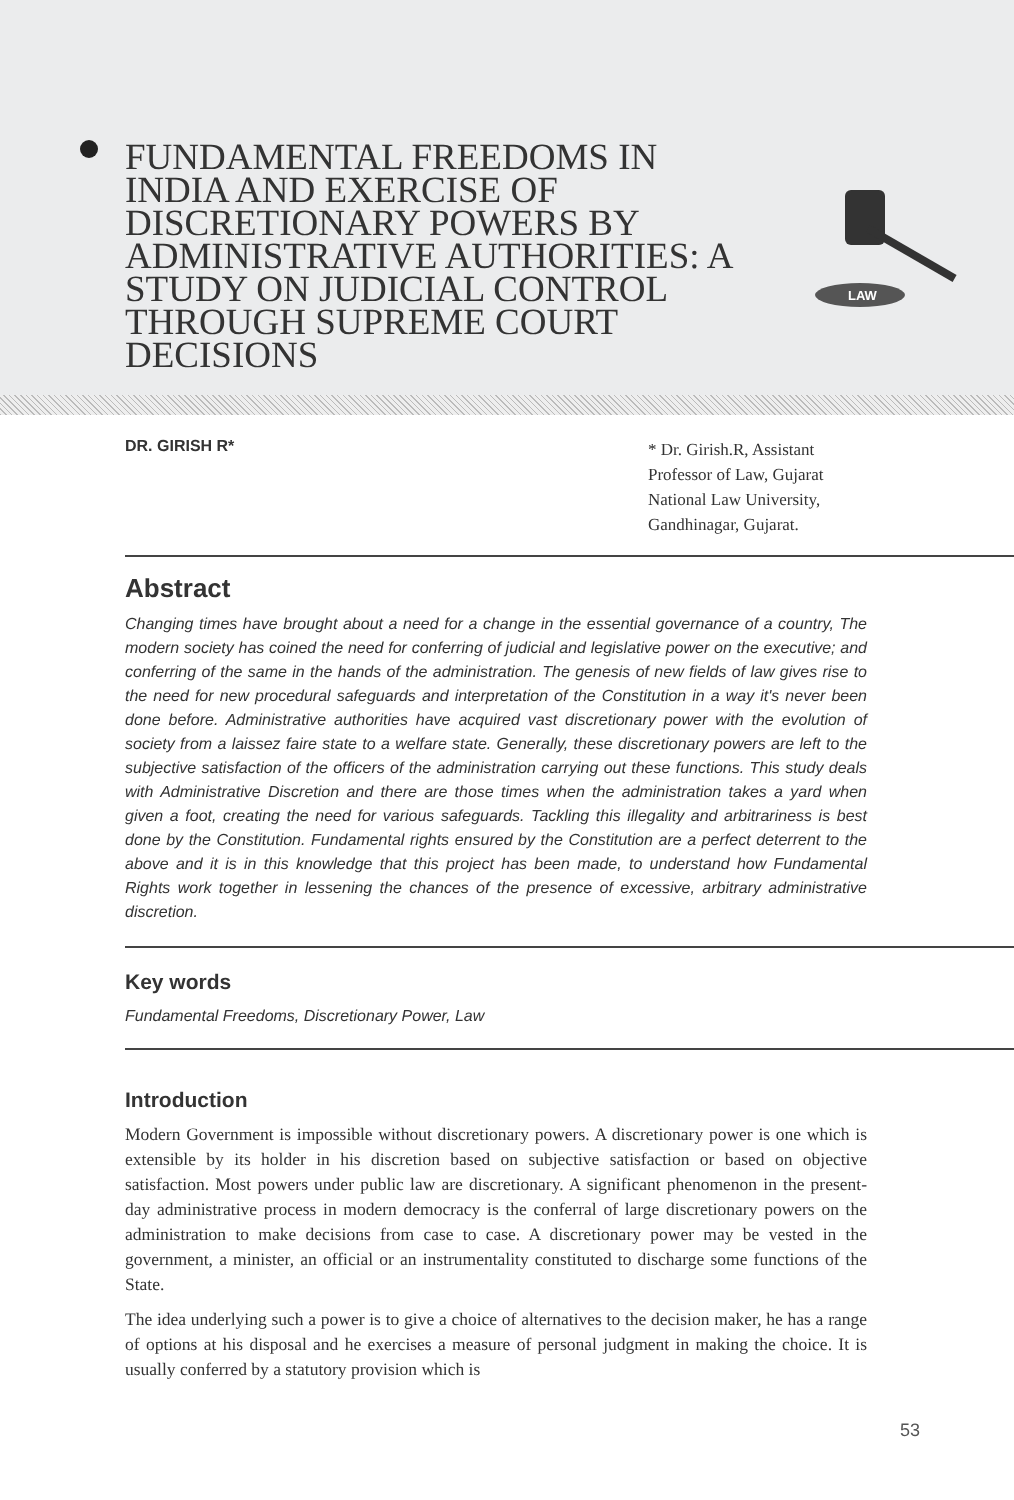FUNDAMENTAL FREEDOMS IN INDIA AND EXERCISE OF DISCRETIONARY POWERS BY ADMINISTRATIVE AUTHORITIES: A STUDY ON JUDICIAL CONTROL THROUGH SUPREME COURT DECISIONS
LAW
DR. GIRISH R*
* Dr. Girish.R, Assistant
Professor of Law, Gujarat
National Law University,
Gandhinagar, Gujarat.
Abstract
Changing times have brought about a need for a change in the essential governance of a country, The modern society has coined the need for conferring of judicial and legislative power on the executive; and conferring of the same in the hands of the administration. The genesis of new fields of law gives rise to the need for new procedural safeguards and interpretation of the Constitution in a way it's never been done before. Administrative authorities have acquired vast discretionary power with the evolution of society from a laissez faire state to a welfare state. Generally, these discretionary powers are left to the subjective satisfaction of the officers of the administration carrying out these functions. This study deals with Administrative Discretion and there are those times when the administration takes a yard when given a foot, creating the need for various safeguards. Tackling this illegality and arbitrariness is best done by the Constitution. Fundamental rights ensured by the Constitution are a perfect deterrent to the above and it is in this knowledge that this project has been made, to understand how Fundamental Rights work together in lessening the chances of the presence of excessive, arbitrary administrative discretion.
Key words
Fundamental Freedoms, Discretionary Power, Law
Introduction
Modern Government is impossible without discretionary powers. A discretionary power is one which is extensible by its holder in his discretion based on subjective satisfaction or based on objective satisfaction. Most powers under public law are discretionary. A significant phenomenon in the present-day administrative process in modern democracy is the conferral of large discretionary powers on the administration to make decisions from case to case. A discretionary power may be vested in the government, a minister, an official or an instrumentality constituted to discharge some functions of the State.
The idea underlying such a power is to give a choice of alternatives to the decision maker, he has a range of options at his disposal and he exercises a measure of personal judgment in making the choice. It is usually conferred by a statutory provision which is
53